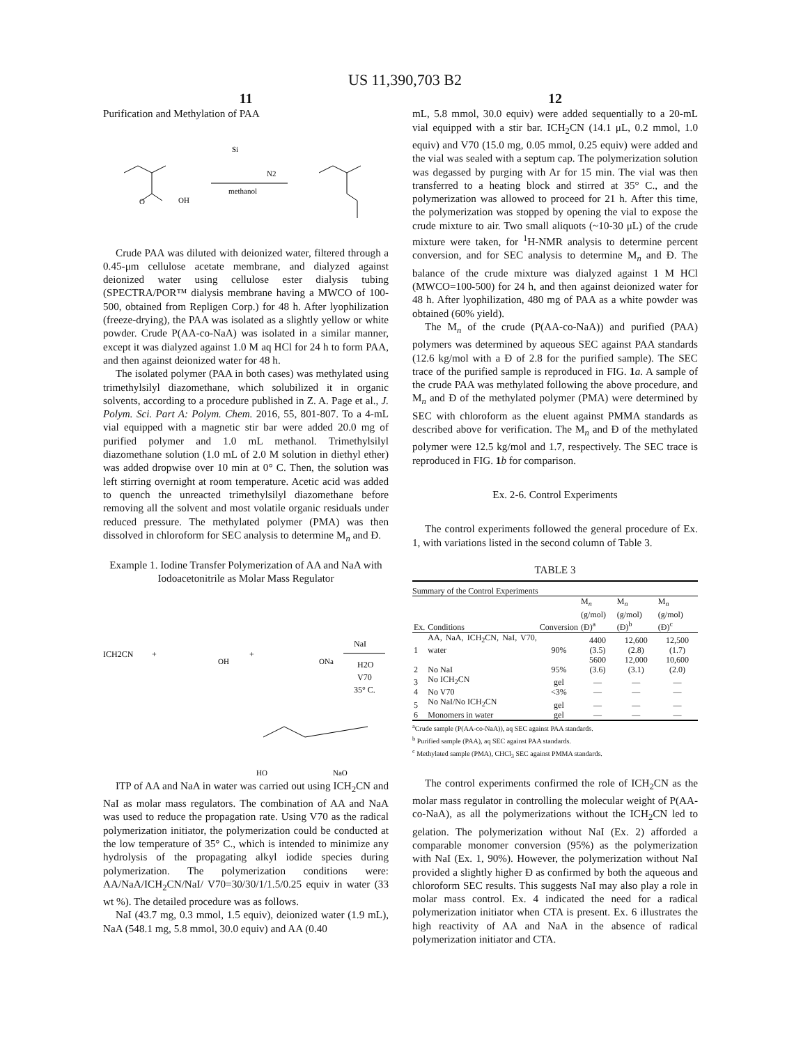US 11,390,703 B2
11
Purification and Methylation of PAA
O
OH
methanol
Si
N2
Crude PAA was diluted with deionized water, filtered through a 0.45-μm cellulose acetate membrane, and dialyzed against deionized water using cellulose ester dialysis tubing (SPECTRA/POR™ dialysis membrane having a MWCO of 100-500, obtained from Repligen Corp.) for 48 h. After lyophilization (freeze-drying), the PAA was isolated as a slightly yellow or white powder. Crude P(AA-co-NaA) was isolated in a similar manner, except it was dialyzed against 1.0 M aq HCl for 24 h to form PAA, and then against deionized water for 48 h.
The isolated polymer (PAA in both cases) was methylated using trimethylsilyl diazomethane, which solubilized it in organic solvents, according to a procedure published in Z. A. Page et al., J. Polym. Sci. Part A: Polym. Chem. 2016, 55, 801-807. To a 4-mL vial equipped with a magnetic stir bar were added 20.0 mg of purified polymer and 1.0 mL methanol. Trimethylsilyl diazomethane solution (1.0 mL of 2.0 M solution in diethyl ether) was added dropwise over 10 min at 0° C. Then, the solution was left stirring overnight at room temperature. Acetic acid was added to quench the unreacted trimethylsilyl diazomethane before removing all the solvent and most volatile organic residuals under reduced pressure. The methylated polymer (PMA) was then dissolved in chloroform for SEC analysis to determine M<sub>n</sub> and Đ.
Example 1. Iodine Transfer Polymerization of AA and NaA with Iodoacetonitrile as Molar Mass Regulator
ICH2CN
+
+
NaI
H2O
V70
35° C.
OH
ONa
HO
NaO
ITP of AA and NaA in water was carried out using ICH<sub>2</sub>CN and NaI as molar mass regulators. The combination of AA and NaA was used to reduce the propagation rate. Using V70 as the radical polymerization initiator, the polymerization could be conducted at the low temperature of 35° C., which is intended to minimize any hydrolysis of the propagating alkyl iodide species during polymerization. The polymerization conditions were: AA/NaA/ICH<sub>2</sub>CN/NaI/ V70=30/30/1/1.5/0.25 equiv in water (33 wt %). The detailed procedure was as follows.
NaI (43.7 mg, 0.3 mmol, 1.5 equiv), deionized water (1.9 mL), NaA (548.1 mg, 5.8 mmol, 30.0 equiv) and AA (0.40
12
mL, 5.8 mmol, 30.0 equiv) were added sequentially to a 20-mL vial equipped with a stir bar. ICH<sub>2</sub>CN (14.1 μL, 0.2 mmol, 1.0 equiv) and V70 (15.0 mg, 0.05 mmol, 0.25 equiv) were added and the vial was sealed with a septum cap. The polymerization solution was degassed by purging with Ar for 15 min. The vial was then transferred to a heating block and stirred at 35° C., and the polymerization was allowed to proceed for 21 h. After this time, the polymerization was stopped by opening the vial to expose the crude mixture to air. Two small aliquots (~10-30 μL) of the crude mixture were taken, for <sup>1</sup>H-NMR analysis to determine percent conversion, and for SEC analysis to determine M<sub>n</sub> and Đ. The balance of the crude mixture was dialyzed against 1 M HCl (MWCO=100-500) for 24 h, and then against deionized water for 48 h. After lyophilization, 480 mg of PAA as a white powder was obtained (60% yield).
The M<sub>n</sub> of the crude (P(AA-co-NaA)) and purified (PAA) polymers was determined by aqueous SEC against PAA standards (12.6 kg/mol with a Đ of 2.8 for the purified sample). The SEC trace of the purified sample is reproduced in FIG. 1 a. A sample of the crude PAA was methylated following the above procedure, and M<sub>n</sub> and Đ of the methylated polymer (PMA) were determined by SEC with chloroform as the eluent against PMMA standards as described above for verification. The M<sub>n</sub> and Đ of the methylated polymer were 12.5 kg/mol and 1.7, respectively. The SEC trace is reproduced in FIG. 1 b for comparison.
Ex. 2-6. Control Experiments
The control experiments followed the general procedure of Ex. 1, with variations listed in the second column of Table 3.
TABLE 3
| Summary of the Control Experiments | | | | | |
| --- | --- | --- | --- | --- | --- |
| Ex. | Conditions | Conversion | M<sub>n</sub> (g/mol) (Đ)<sup>a</sup> | M<sub>n</sub> (g/mol) (Đ)<sup>b</sup> | M<sub>n</sub> (g/mol) (Đ)<sup>c</sup> |
| 1 | AA, NaA, ICH<sub>2</sub>CN, NaI, V70, water | 90% | 4400 (3.5) | 12,600 (2.8) | 12,500 (1.7) |
| 2 | No NaI | 95% | 5600 (3.6) | 12,000 (3.1) | 10,600 (2.0) |
| 3 | No ICH<sub>2</sub>CN | gel | — | — | — |
| 4 | No V70 | <3% | — | — | — |
| 5 | No NaI/No ICH<sub>2</sub>CN | gel | — | — | — |
| 6 | Monomers in water | gel | — | — | — |
<sup>a</sup> Crude sample (P(AA-co-NaA)), aq SEC against PAA standards.
<sup>b</sup> Purified sample (PAA), aq SEC against PAA standards.
<sup>c</sup> Methylated sample (PMA), CHCl<sub>3</sub> SEC against PMMA standards.
The control experiments confirmed the role of ICH<sub>2</sub>CN as the molar mass regulator in controlling the molecular weight of P(AA-co-NaA), as all the polymerizations without the ICH<sub>2</sub>CN led to gelation. The polymerization without NaI (Ex. 2) afforded a comparable monomer conversion (95%) as the polymerization with NaI (Ex. 1, 90%). However, the polymerization without NaI provided a slightly higher Đ as confirmed by both the aqueous and chloroform SEC results. This suggests NaI may also play a role in molar mass control. Ex. 4 indicated the need for a radical polymerization initiator when CTA is present. Ex. 6 illustrates the high reactivity of AA and NaA in the absence of radical polymerization initiator and CTA.